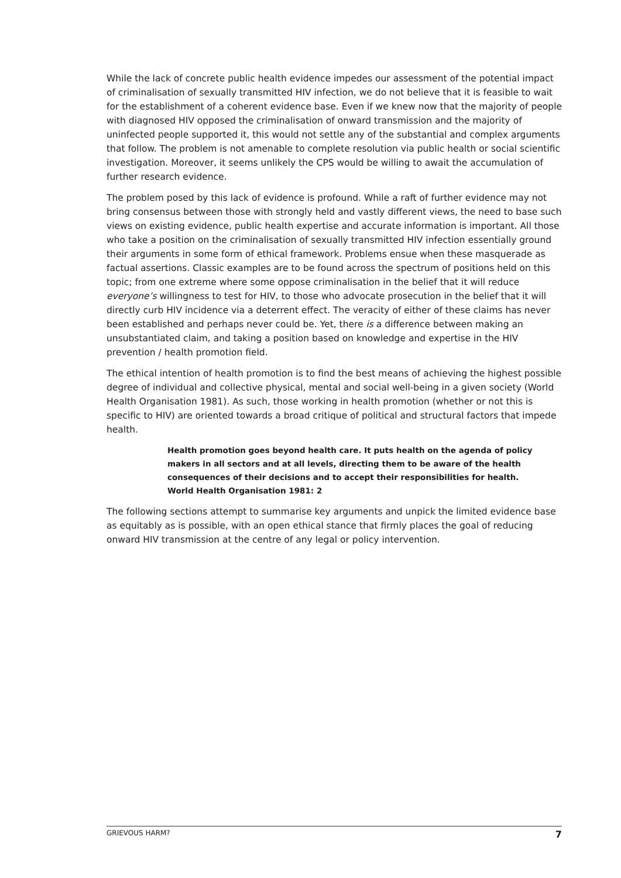While the lack of concrete public health evidence impedes our assessment of the potential impact of criminalisation of sexually transmitted HIV infection, we do not believe that it is feasible to wait for the establishment of a coherent evidence base. Even if we knew now that the majority of people with diagnosed HIV opposed the criminalisation of onward transmission and the majority of uninfected people supported it, this would not settle any of the substantial and complex arguments that follow. The problem is not amenable to complete resolution via public health or social scientific investigation. Moreover, it seems unlikely the CPS would be willing to await the accumulation of further research evidence.
The problem posed by this lack of evidence is profound. While a raft of further evidence may not bring consensus between those with strongly held and vastly different views, the need to base such views on existing evidence, public health expertise and accurate information is important. All those who take a position on the criminalisation of sexually transmitted HIV infection essentially ground their arguments in some form of ethical framework. Problems ensue when these masquerade as factual assertions. Classic examples are to be found across the spectrum of positions held on this topic; from one extreme where some oppose criminalisation in the belief that it will reduce everyone’s willingness to test for HIV, to those who advocate prosecution in the belief that it will directly curb HIV incidence via a deterrent effect. The veracity of either of these claims has never been established and perhaps never could be. Yet, there is a difference between making an unsubstantiated claim, and taking a position based on knowledge and expertise in the HIV prevention / health promotion field.
The ethical intention of health promotion is to find the best means of achieving the highest possible degree of individual and collective physical, mental and social well-being in a given society (World Health Organisation 1981). As such, those working in health promotion (whether or not this is specific to HIV) are oriented towards a broad critique of political and structural factors that impede health.
Health promotion goes beyond health care. It puts health on the agenda of policy makers in all sectors and at all levels, directing them to be aware of the health consequences of their decisions and to accept their responsibilities for health.
World Health Organisation 1981: 2
The following sections attempt to summarise key arguments and unpick the limited evidence base as equitably as is possible, with an open ethical stance that firmly places the goal of reducing onward HIV transmission at the centre of any legal or policy intervention.
GRIEVOUS HARM? 7